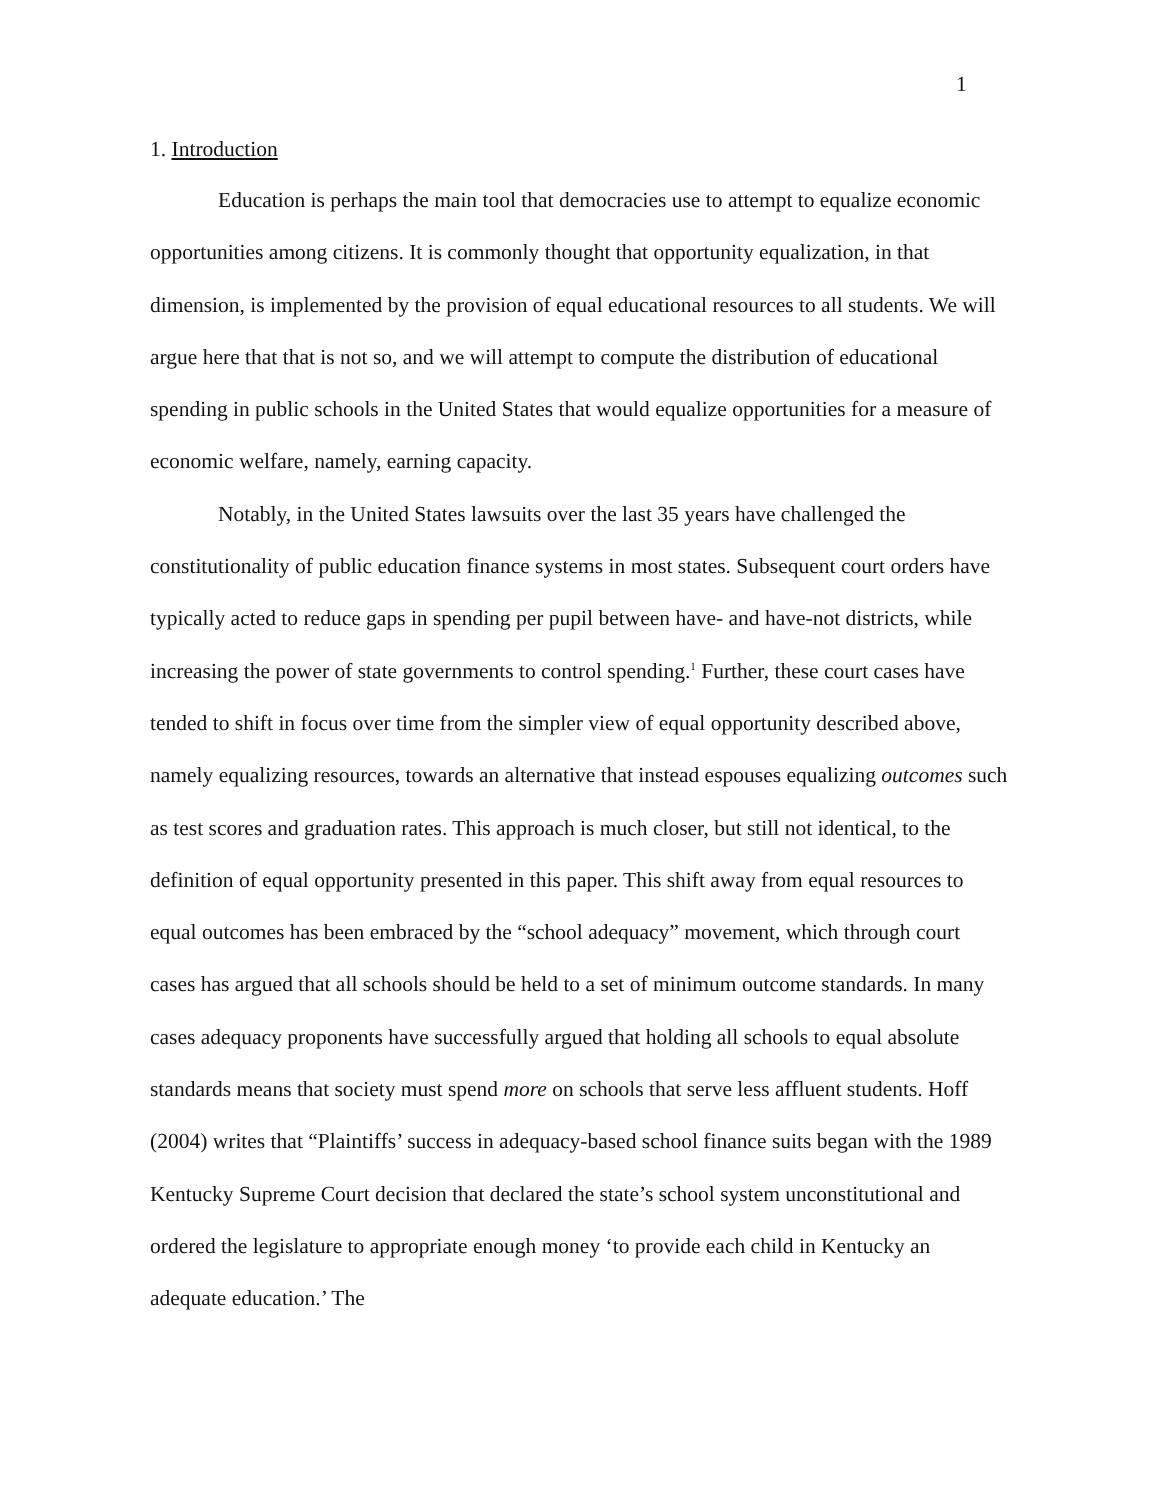1
1. Introduction
Education is perhaps the main tool that democracies use to attempt to equalize economic opportunities among citizens. It is commonly thought that opportunity equalization, in that dimension, is implemented by the provision of equal educational resources to all students. We will argue here that that is not so, and we will attempt to compute the distribution of educational spending in public schools in the United States that would equalize opportunities for a measure of economic welfare, namely, earning capacity.
Notably, in the United States lawsuits over the last 35 years have challenged the constitutionality of public education finance systems in most states. Subsequent court orders have typically acted to reduce gaps in spending per pupil between have- and have-not districts, while increasing the power of state governments to control spending.<sup>1</sup> Further, these court cases have tended to shift in focus over time from the simpler view of equal opportunity described above, namely equalizing resources, towards an alternative that instead espouses equalizing outcomes such as test scores and graduation rates. This approach is much closer, but still not identical, to the definition of equal opportunity presented in this paper. This shift away from equal resources to equal outcomes has been embraced by the “school adequacy” movement, which through court cases has argued that all schools should be held to a set of minimum outcome standards. In many cases adequacy proponents have successfully argued that holding all schools to equal absolute standards means that society must spend more on schools that serve less affluent students. Hoff (2004) writes that “Plaintiffs’ success in adequacy-based school finance suits began with the 1989 Kentucky Supreme Court decision that declared the state’s school system unconstitutional and ordered the legislature to appropriate enough money ‘to provide each child in Kentucky an adequate education.’ The